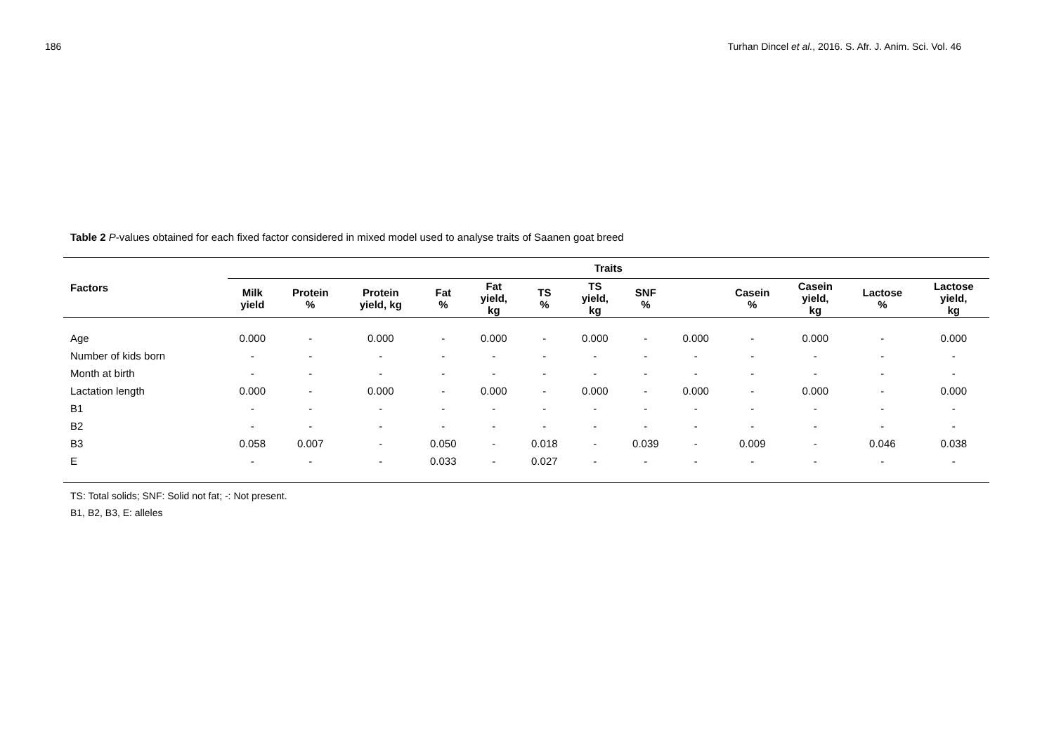186 Turhan Dincel et al., 2016. S. Afr. J. Anim. Sci. Vol. 46
Table 2 P-values obtained for each fixed factor considered in mixed model used to analyse traits of Saanen goat breed
| Factors | Traits | | | | | | | | | | | | |
| --- | --- | --- | --- | --- | --- | --- | --- | --- | --- | --- | --- | --- | --- |
| | Milk yield | Protein % | Protein yield, kg | Fat % | Fat yield, kg | TS % | TS yield, kg | SNF % | | Casein % | Casein yield, kg | Lactose % | Lactose yield, kg |
| Age | 0.000 | - | 0.000 | - | 0.000 | - | 0.000 | - | 0.000 | - | 0.000 | - | 0.000 |
| Number of kids born | - | - | - | - | - | - | - | - | - | - | - | - | - |
| Month at birth | - | - | - | - | - | - | - | - | - | - | - | - | - |
| Lactation length | 0.000 | - | 0.000 | - | 0.000 | - | 0.000 | - | 0.000 | - | 0.000 | - | 0.000 |
| B1 | - | - | - | - | - | - | - | - | - | - | - | - | - |
| B2 | - | - | - | - | - | - | - | - | - | - | - | - | - |
| B3 | 0.058 | 0.007 | - | 0.050 | - | 0.018 | - | 0.039 | - | 0.009 | - | 0.046 | 0.038 |
| E | - | - | - | 0.033 | - | 0.027 | - | - | - | - | - | - | - |
TS: Total solids; SNF: Solid not fat; -: Not present.
B1, B2, B3, E: alleles